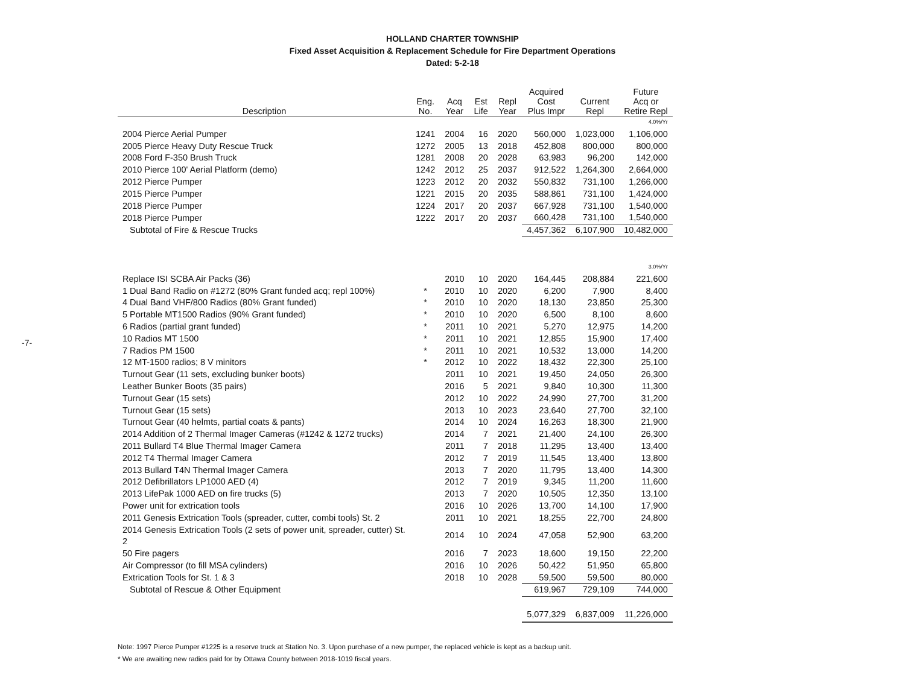-7-
HOLLAND CHARTER TOWNSHIP
Fixed Asset Acquisition & Replacement Schedule for Fire Department Operations
Dated: 5-2-18
| Description | Eng. No. | Acq Year | Est Life | Repl Year | Acquired Cost Plus Impr | Current Repl | Future Acq or Retire Repl |
| --- | --- | --- | --- | --- | --- | --- | --- |
| | | | | | | | 4.0%/Yr |
| 2004 Pierce Aerial Pumper | 1241 | 2004 | 16 | 2020 | 560,000 | 1,023,000 | 1,106,000 |
| 2005 Pierce Heavy Duty Rescue Truck | 1272 | 2005 | 13 | 2018 | 452,808 | 800,000 | 800,000 |
| 2008 Ford F-350 Brush Truck | 1281 | 2008 | 20 | 2028 | 63,983 | 96,200 | 142,000 |
| 2010 Pierce 100' Aerial Platform (demo) | 1242 | 2012 | 25 | 2037 | 912,522 | 1,264,300 | 2,664,000 |
| 2012 Pierce Pumper | 1223 | 2012 | 20 | 2032 | 550,832 | 731,100 | 1,266,000 |
| 2015 Pierce Pumper | 1221 | 2015 | 20 | 2035 | 588,861 | 731,100 | 1,424,000 |
| 2018 Pierce Pumper | 1224 | 2017 | 20 | 2037 | 667,928 | 731,100 | 1,540,000 |
| 2018 Pierce Pumper | 1222 | 2017 | 20 | 2037 | 660,428 | 731,100 | 1,540,000 |
| Subtotal of Fire & Rescue Trucks | | | | | 4,457,362 | 6,107,900 | 10,482,000 |
| | | | | | | | 3.0%/Yr |
| Replace ISI SCBA Air Packs (36) | | 2010 | 10 | 2020 | 164,445 | 208,884 | 221,600 |
| 1 Dual Band Radio on #1272 (80% Grant funded acq; repl 100%) | * | 2010 | 10 | 2020 | 6,200 | 7,900 | 8,400 |
| 4 Dual Band VHF/800 Radios (80% Grant funded) | * | 2010 | 10 | 2020 | 18,130 | 23,850 | 25,300 |
| 5 Portable MT1500 Radios (90% Grant funded) | * | 2010 | 10 | 2020 | 6,500 | 8,100 | 8,600 |
| 6 Radios (partial grant funded) | * | 2011 | 10 | 2021 | 5,270 | 12,975 | 14,200 |
| 10 Radios MT 1500 | * | 2011 | 10 | 2021 | 12,855 | 15,900 | 17,400 |
| 7 Radios PM 1500 | * | 2011 | 10 | 2021 | 10,532 | 13,000 | 14,200 |
| 12 MT-1500 radios; 8 V minitors | * | 2012 | 10 | 2022 | 18,432 | 22,300 | 25,100 |
| Turnout Gear (11 sets, excluding bunker boots) | | 2011 | 10 | 2021 | 19,450 | 24,050 | 26,300 |
| Leather Bunker Boots (35 pairs) | | 2016 | 5 | 2021 | 9,840 | 10,300 | 11,300 |
| Turnout Gear (15 sets) | | 2012 | 10 | 2022 | 24,990 | 27,700 | 31,200 |
| Turnout Gear (15 sets) | | 2013 | 10 | 2023 | 23,640 | 27,700 | 32,100 |
| Turnout Gear (40 helmts, partial coats & pants) | | 2014 | 10 | 2024 | 16,263 | 18,300 | 21,900 |
| 2014 Addition of 2 Thermal Imager Cameras (#1242 & 1272 trucks) | | 2014 | 7 | 2021 | 21,400 | 24,100 | 26,300 |
| 2011 Bullard T4 Blue Thermal Imager Camera | | 2011 | 7 | 2018 | 11,295 | 13,400 | 13,400 |
| 2012 T4 Thermal Imager Camera | | 2012 | 7 | 2019 | 11,545 | 13,400 | 13,800 |
| 2013 Bullard T4N Thermal Imager Camera | | 2013 | 7 | 2020 | 11,795 | 13,400 | 14,300 |
| 2012 Defibrillators LP1000 AED (4) | | 2012 | 7 | 2019 | 9,345 | 11,200 | 11,600 |
| 2013 LifePak 1000 AED on fire trucks (5) | | 2013 | 7 | 2020 | 10,505 | 12,350 | 13,100 |
| Power unit for extrication tools | | 2016 | 10 | 2026 | 13,700 | 14,100 | 17,900 |
| 2011 Genesis Extrication Tools (spreader, cutter, combi tools) St. 2 | | 2011 | 10 | 2021 | 18,255 | 22,700 | 24,800 |
| 2014 Genesis Extrication Tools (2 sets of power unit, spreader, cutter) St. 2 | | 2014 | 10 | 2024 | 47,058 | 52,900 | 63,200 |
| 50 Fire pagers | | 2016 | 7 | 2023 | 18,600 | 19,150 | 22,200 |
| Air Compressor (to fill MSA cylinders) | | 2016 | 10 | 2026 | 50,422 | 51,950 | 65,800 |
| Extrication Tools for St. 1 & 3 | | 2018 | 10 | 2028 | 59,500 | 59,500 | 80,000 |
| Subtotal of Rescue & Other Equipment | | | | | 619,967 | 729,109 | 744,000 |
| | | | | | 5,077,329 | 6,837,009 | 11,226,000 |
Note: 1997 Pierce Pumper #1225 is a reserve truck at Station No. 3. Upon purchase of a new pumper, the replaced vehicle is kept as a backup unit.
* We are awaiting new radios paid for by Ottawa County between 2018-1019 fiscal years.